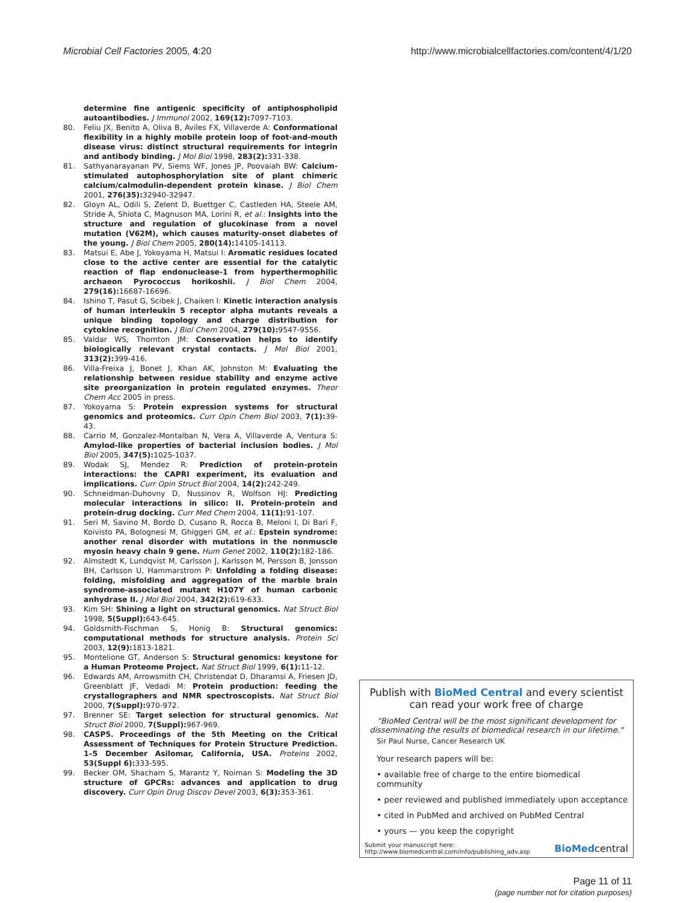Microbial Cell Factories 2005, 4:20 http://www.microbialcellfactories.com/content/4/1/20
determine fine antigenic specificity of antiphospholipid autoantibodies. J Immunol 2002, 169(12): 7097-7103.
80. Feliu JX, Benito A, Oliva B, Aviles FX, Villaverde A: Conformational flexibility in a highly mobile protein loop of foot-and-mouth disease virus: distinct structural requirements for integrin and antibody binding. J Mol Biol 1998, 283(2): 331-338.
81. Sathyanarayanan PV, Siems WF, Jones JP, Poovaiah BW: Calcium-stimulated autophosphorylation site of plant chimeric calcium/calmodulin-dependent protein kinase. J Biol Chem 2001, 276(35): 32940-32947.
82. Gloyn AL, Odili S, Zelent D, Buettger C, Castleden HA, Steele AM, Stride A, Shiota C, Magnuson MA, Lorini R, et al.: Insights into the structure and regulation of glucokinase from a novel mutation (V62M), which causes maturity-onset diabetes of the young. J Biol Chem 2005, 280(14): 14105-14113.
83. Matsui E, Abe J, Yokoyama H, Matsui I: Aromatic residues located close to the active center are essential for the catalytic reaction of flap endonuclease-1 from hyperthermophilic archaeon Pyrococcus horikoshii. J Biol Chem 2004, 279(16): 16687-16696.
84. Ishino T, Pasut G, Scibek J, Chaiken I: Kinetic interaction analysis of human interleukin 5 receptor alpha mutants reveals a unique binding topology and charge distribution for cytokine recognition. J Biol Chem 2004, 279(10): 9547-9556.
85. Valdar WS, Thornton JM: Conservation helps to identify biologically relevant crystal contacts. J Mol Biol 2001, 313(2): 399-416.
86. Villa-Freixa J, Bonet J, Khan AK, Johnston M: Evaluating the relationship between residue stability and enzyme active site preorganization in protein regulated enzymes. Theor Chem Acc 2005 in press.
87. Yokoyama S: Protein expression systems for structural genomics and proteomics. Curr Opin Chem Biol 2003, 7(1): 39-43.
88. Carrio M, Gonzalez-Montalban N, Vera A, Villaverde A, Ventura S: Amylod-like properties of bacterial inclusion bodies. J Mol Biol 2005, 347(5): 1025-1037.
89. Wodak SJ, Mendez R: Prediction of protein-protein interactions: the CAPRI experiment, its evaluation and implications. Curr Opin Struct Biol 2004, 14(2): 242-249.
90. Schneidman-Duhovny D, Nussinov R, Wolfson HJ: Predicting molecular interactions in silico: II. Protein-protein and protein-drug docking. Curr Med Chem 2004, 11(1): 91-107.
91. Seri M, Savino M, Bordo D, Cusano R, Rocca B, Meloni I, Di Bari F, Koivisto PA, Bolognesi M, Ghiggeri GM, et al.: Epstein syndrome: another renal disorder with mutations in the nonmuscle myosin heavy chain 9 gene. Hum Genet 2002, 110(2): 182-186.
92. Almstedt K, Lundqvist M, Carlsson J, Karlsson M, Persson B, Jonsson BH, Carlsson U, Hammarstrom P: Unfolding a folding disease: folding, misfolding and aggregation of the marble brain syndrome-associated mutant H107Y of human carbonic anhydrase II. J Mol Biol 2004, 342(2): 619-633.
93. Kim SH: Shining a light on structural genomics. Nat Struct Biol 1998, 5(Suppl): 643-645.
94. Goldsmith-Fischman S, Honig B: Structural genomics: computational methods for structure analysis. Protein Sci 2003, 12(9): 1813-1821.
95. Montelione GT, Anderson S: Structural genomics: keystone for a Human Proteome Project. Nat Struct Biol 1999, 6(1): 11-12.
96. Edwards AM, Arrowsmith CH, Christendat D, Dharamsi A, Friesen JD, Greenblatt JF, Vedadi M: Protein production: feeding the crystallographers and NMR spectroscopists. Nat Struct Biol 2000, 7(Suppl): 970-972.
97. Brenner SE: Target selection for structural genomics. Nat Struct Biol 2000, 7(Suppl): 967-969.
98. CASP5. Proceedings of the 5th Meeting on the Critical Assessment of Techniques for Protein Structure Prediction. 1–5 December Asilomar, California, USA. Proteins 2002, 53(Suppl 6): 333-595.
99. Becker OM, Shacham S, Marantz Y, Noiman S: Modeling the 3D structure of GPCRs: advances and application to drug discovery. Curr Opin Drug Discov Devel 2003, 6(3): 353-361.
Publish with BioMed Central and every scientist can read your work free of charge
"BioMed Central will be the most significant development for disseminating the results of biomedical research in our lifetime."
Sir Paul Nurse, Cancer Research UK
Your research papers will be:
• available free of charge to the entire biomedical community
• peer reviewed and published immediately upon acceptance
• cited in PubMed and archived on PubMed Central
• yours — you keep the copyright
Submit your manuscript here:
http://www.biomedcentral.com/info/publishing_adv.asp BioMedcentral
Page 11 of 11
(page number not for citation purposes)